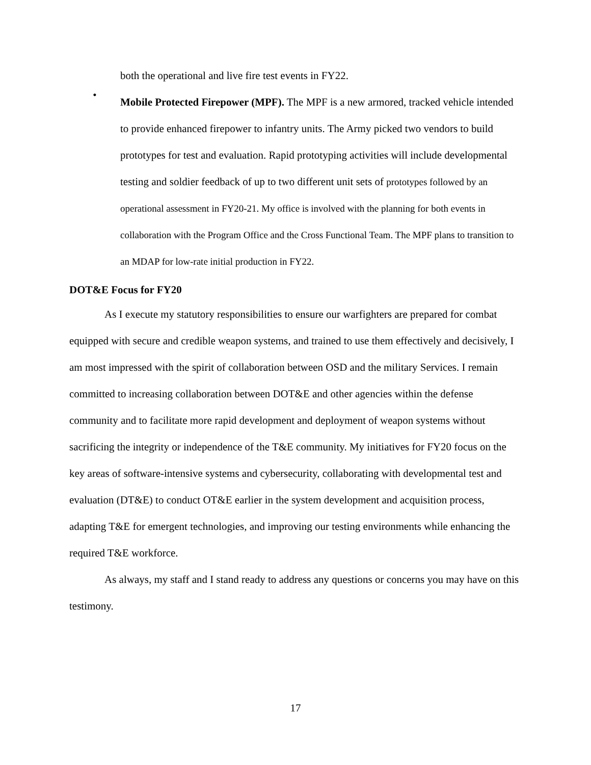both the operational and live fire test events in FY22.
•
Mobile Protected Firepower (MPF). The MPF is a new armored, tracked vehicle intended to provide enhanced firepower to infantry units. The Army picked two vendors to build prototypes for test and evaluation. Rapid prototyping activities will include developmental testing and soldier feedback of up to two different unit sets of prototypes followed by an operational assessment in FY20-21. My office is involved with the planning for both events in collaboration with the Program Office and the Cross Functional Team. The MPF plans to transition to an MDAP for low-rate initial production in FY22.
DOT&E Focus for FY20
As I execute my statutory responsibilities to ensure our warfighters are prepared for combat equipped with secure and credible weapon systems, and trained to use them effectively and decisively, I am most impressed with the spirit of collaboration between OSD and the military Services. I remain committed to increasing collaboration between DOT&E and other agencies within the defense community and to facilitate more rapid development and deployment of weapon systems without sacrificing the integrity or independence of the T&E community. My initiatives for FY20 focus on the key areas of software-intensive systems and cybersecurity, collaborating with developmental test and evaluation (DT&E) to conduct OT&E earlier in the system development and acquisition process, adapting T&E for emergent technologies, and improving our testing environments while enhancing the required T&E workforce.
As always, my staff and I stand ready to address any questions or concerns you may have on this testimony.
17